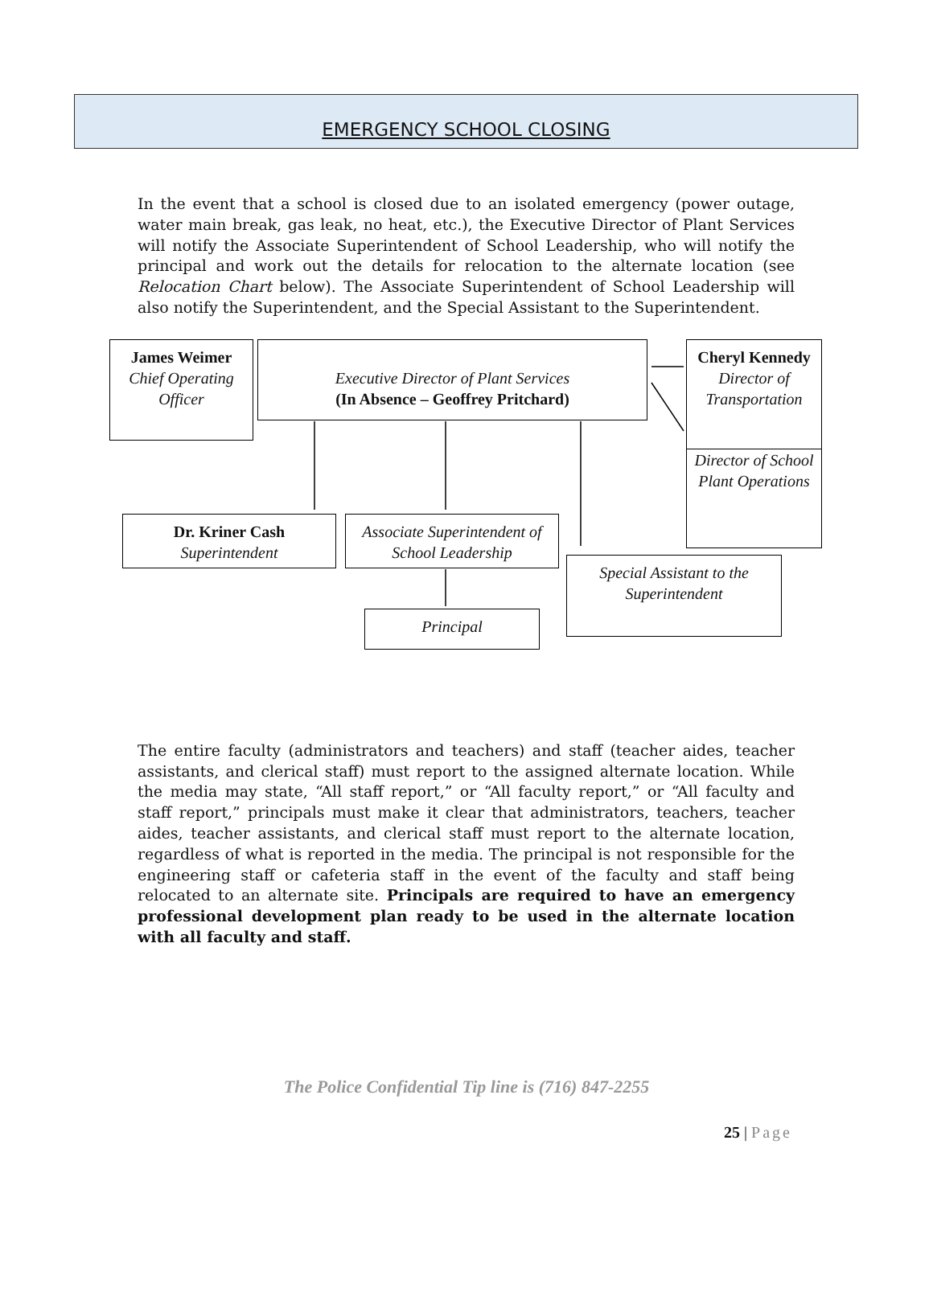EMERGENCY SCHOOL CLOSING
In the event that a school is closed due to an isolated emergency (power outage, water main break, gas leak, no heat, etc.), the Executive Director of Plant Services will notify the Associate Superintendent of School Leadership, who will notify the principal and work out the details for relocation to the alternate location (see Relocation Chart below). The Associate Superintendent of School Leadership will also notify the Superintendent, and the Special Assistant to the Superintendent.
James Weimer
Chief Operating Officer
Executive Director of Plant Services
(In Absence – Geoffrey Pritchard)
Cheryl Kennedy
Director of Transportation
Director of School Plant Operations
Dr. Kriner Cash
Superintendent
Associate Superintendent of School Leadership
Special Assistant to the Superintendent
Principal
The entire faculty (administrators and teachers) and staff (teacher aides, teacher assistants, and clerical staff) must report to the assigned alternate location. While the media may state, “All staff report,” or “All faculty report,” or “All faculty and staff report,” principals must make it clear that administrators, teachers, teacher aides, teacher assistants, and clerical staff must report to the alternate location, regardless of what is reported in the media. The principal is not responsible for the engineering staff or cafeteria staff in the event of the faculty and staff being relocated to an alternate site. Principals are required to have an emergency professional development plan ready to be used in the alternate location with all faculty and staff.
The Police Confidential Tip line is (716) 847-2255
25 | Page